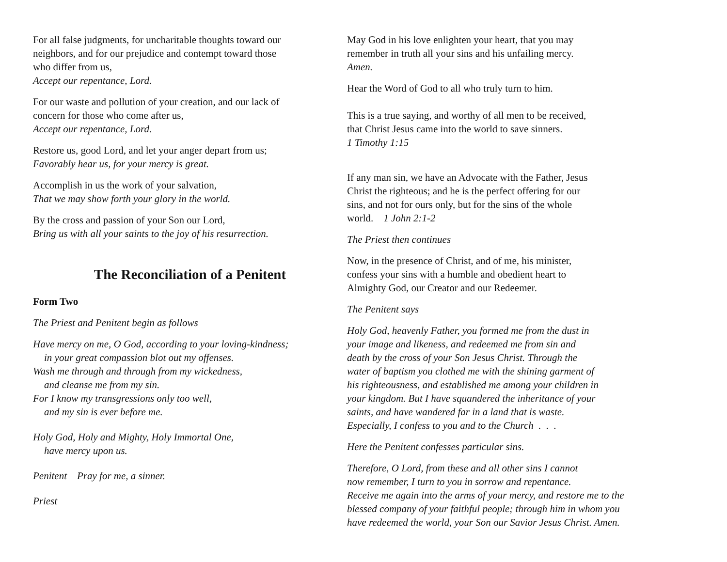For all false judgments, for uncharitable thoughts toward our
neighbors, and for our prejudice and contempt toward those
who differ from us,
Accept our repentance, Lord.
For our waste and pollution of your creation, and our lack of
concern for those who come after us,
Accept our repentance, Lord.
Restore us, good Lord, and let your anger depart from us;
Favorably hear us, for your mercy is great.
Accomplish in us the work of your salvation,
That we may show forth your glory in the world.
By the cross and passion of your Son our Lord,
Bring us with all your saints to the joy of his resurrection.
The Reconciliation of a Penitent
Form Two
The Priest and Penitent begin as follows
Have mercy on me, O God, according to your loving-kindness;
in your great compassion blot out my offenses.
Wash me through and through from my wickedness,
and cleanse me from my sin.
For I know my transgressions only too well,
and my sin is ever before me.
Holy God, Holy and Mighty, Holy Immortal One,
have mercy upon us.
Penitent Pray for me, a sinner.
Priest
May God in his love enlighten your heart, that you may
remember in truth all your sins and his unfailing mercy.
Amen.
Hear the Word of God to all who truly turn to him.
This is a true saying, and worthy of all men to be received,
that Christ Jesus came into the world to save sinners.
1 Timothy 1:15
If any man sin, we have an Advocate with the Father, Jesus
Christ the righteous; and he is the perfect offering for our
sins, and not for ours only, but for the sins of the whole
world. 1 John 2:1-2
The Priest then continues
Now, in the presence of Christ, and of me, his minister,
confess your sins with a humble and obedient heart to
Almighty God, our Creator and our Redeemer.
The Penitent says
Holy God, heavenly Father, you formed me from the dust in
your image and likeness, and redeemed me from sin and
death by the cross of your Son Jesus Christ. Through the
water of baptism you clothed me with the shining garment of
his righteousness, and established me among your children in
your kingdom. But I have squandered the inheritance of your
saints, and have wandered far in a land that is waste.
Especially, I confess to you and to the Church . . .
Here the Penitent confesses particular sins.
Therefore, O Lord, from these and all other sins I cannot
now remember, I turn to you in sorrow and repentance.
Receive me again into the arms of your mercy, and restore me to the
blessed company of your faithful people; through him in whom you
have redeemed the world, your Son our Savior Jesus Christ. Amen.